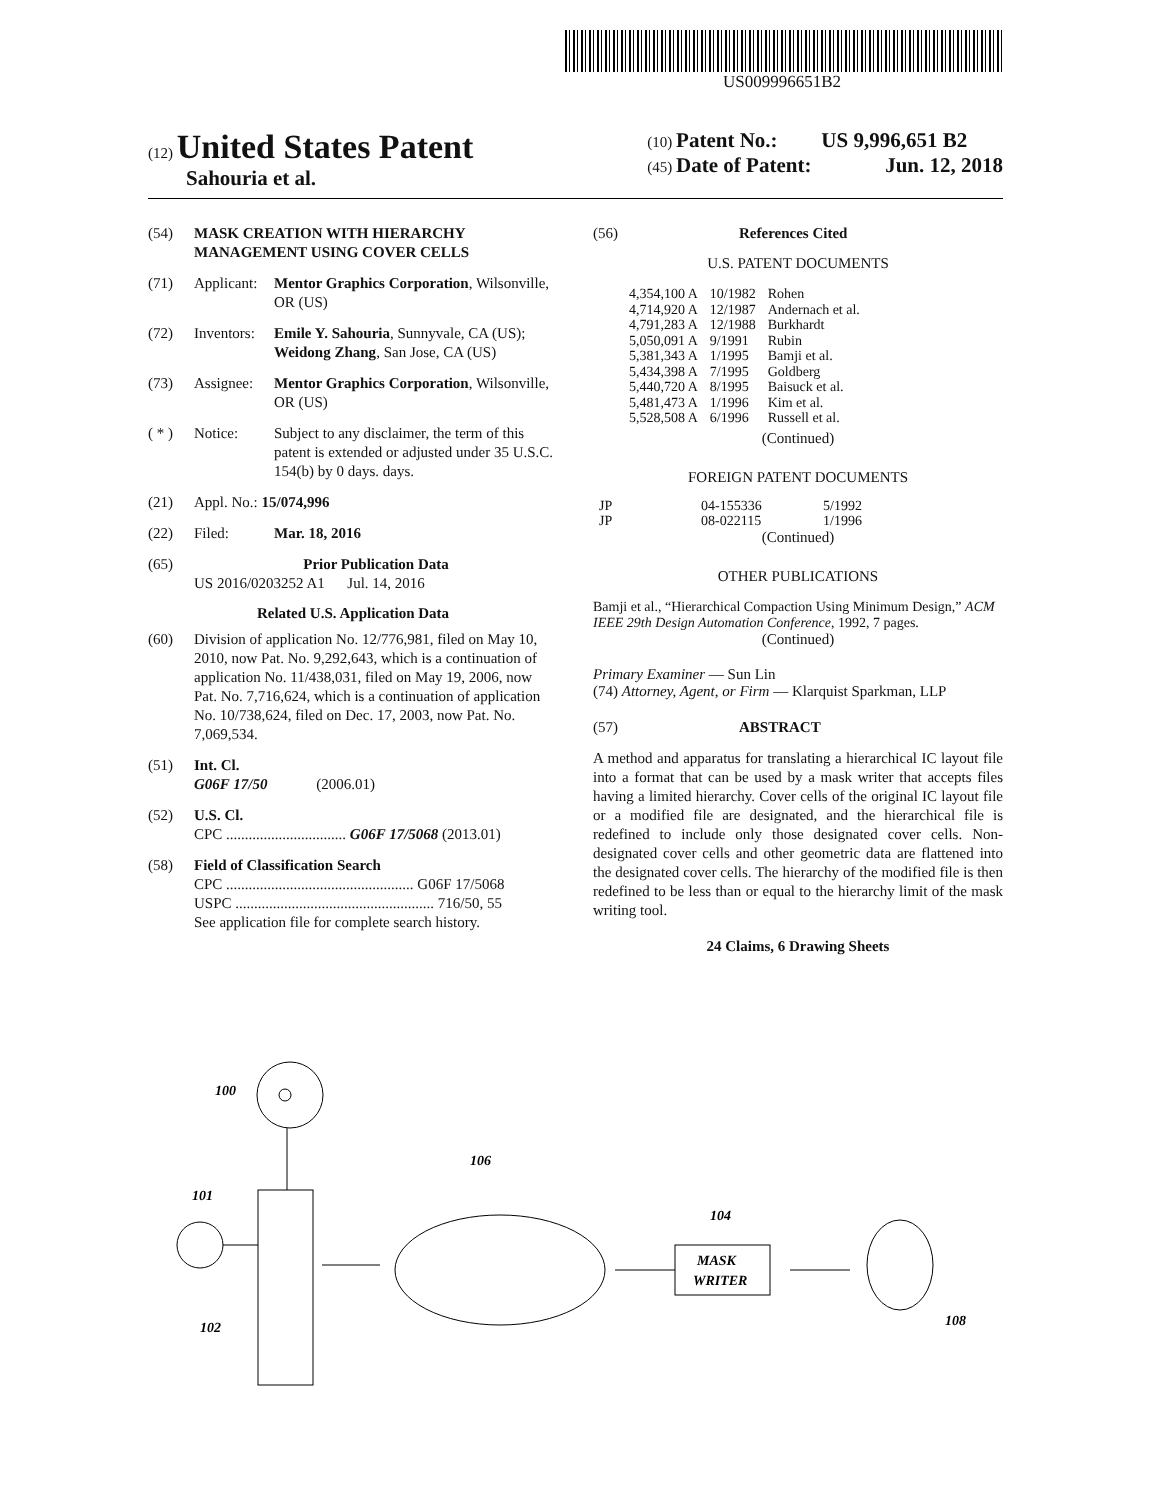US009996651B2
(12) United States Patent
Sahouria et al.
(10) Patent No.: US 9,996,651 B2
(45) Date of Patent: Jun. 12, 2018
(54) MASK CREATION WITH HIERARCHY MANAGEMENT USING COVER CELLS
(71) Applicant: Mentor Graphics Corporation, Wilsonville, OR (US)
(72) Inventors: Emile Y. Sahouria, Sunnyvale, CA (US); Weidong Zhang, San Jose, CA (US)
(73) Assignee: Mentor Graphics Corporation, Wilsonville, OR (US)
( * ) Notice: Subject to any disclaimer, the term of this patent is extended or adjusted under 35 U.S.C. 154(b) by 0 days. days.
(21) Appl. No.: 15/074,996
(22) Filed: Mar. 18, 2016
(65) Prior Publication Data
US 2016/0203252 A1 Jul. 14, 2016
Related U.S. Application Data
(60) Division of application No. 12/776,981, filed on May 10, 2010, now Pat. No. 9,292,643, which is a continuation of application No. 11/438,031, filed on May 19, 2006, now Pat. No. 7,716,624, which is a continuation of application No. 10/738,624, filed on Dec. 17, 2003, now Pat. No. 7,069,534.
(51) Int. Cl.
G06F 17/50 (2006.01)
(52) U.S. Cl.
CPC ................................ G06F 17/5068 (2013.01)
(58) Field of Classification Search
CPC .................................................. G06F 17/5068
USPC ..................................................... 716/50, 55
See application file for complete search history.
(56) References Cited
U.S. PATENT DOCUMENTS
| 4,354,100 A | 10/1982 | Rohen |
| 4,714,920 A | 12/1987 | Andernach et al. |
| 4,791,283 A | 12/1988 | Burkhardt |
| 5,050,091 A | 9/1991 | Rubin |
| 5,381,343 A | 1/1995 | Bamji et al. |
| 5,434,398 A | 7/1995 | Goldberg |
| 5,440,720 A | 8/1995 | Baisuck et al. |
| 5,481,473 A | 1/1996 | Kim et al. |
| 5,528,508 A | 6/1996 | Russell et al. |
(Continued)
FOREIGN PATENT DOCUMENTS
| JP | 04-155336 | 5/1992 |
| JP | 08-022115 | 1/1996 |
(Continued)
OTHER PUBLICATIONS
Bamji et al., “Hierarchical Compaction Using Minimum Design,” ACM IEEE 29th Design Automation Conference, 1992, 7 pages.
(Continued)
Primary Examiner — Sun Lin
(74) Attorney, Agent, or Firm — Klarquist Sparkman, LLP
(57) ABSTRACT
A method and apparatus for translating a hierarchical IC layout file into a format that can be used by a mask writer that accepts files having a limited hierarchy. Cover cells of the original IC layout file or a modified file are designated, and the hierarchical file is redefined to include only those designated cover cells. Non-designated cover cells and other geometric data are flattened into the designated cover cells. The hierarchy of the modified file is then redefined to be less than or equal to the hierarchy limit of the mask writing tool.
24 Claims, 6 Drawing Sheets
100
101
102
106
MASK
WRITER
104
108